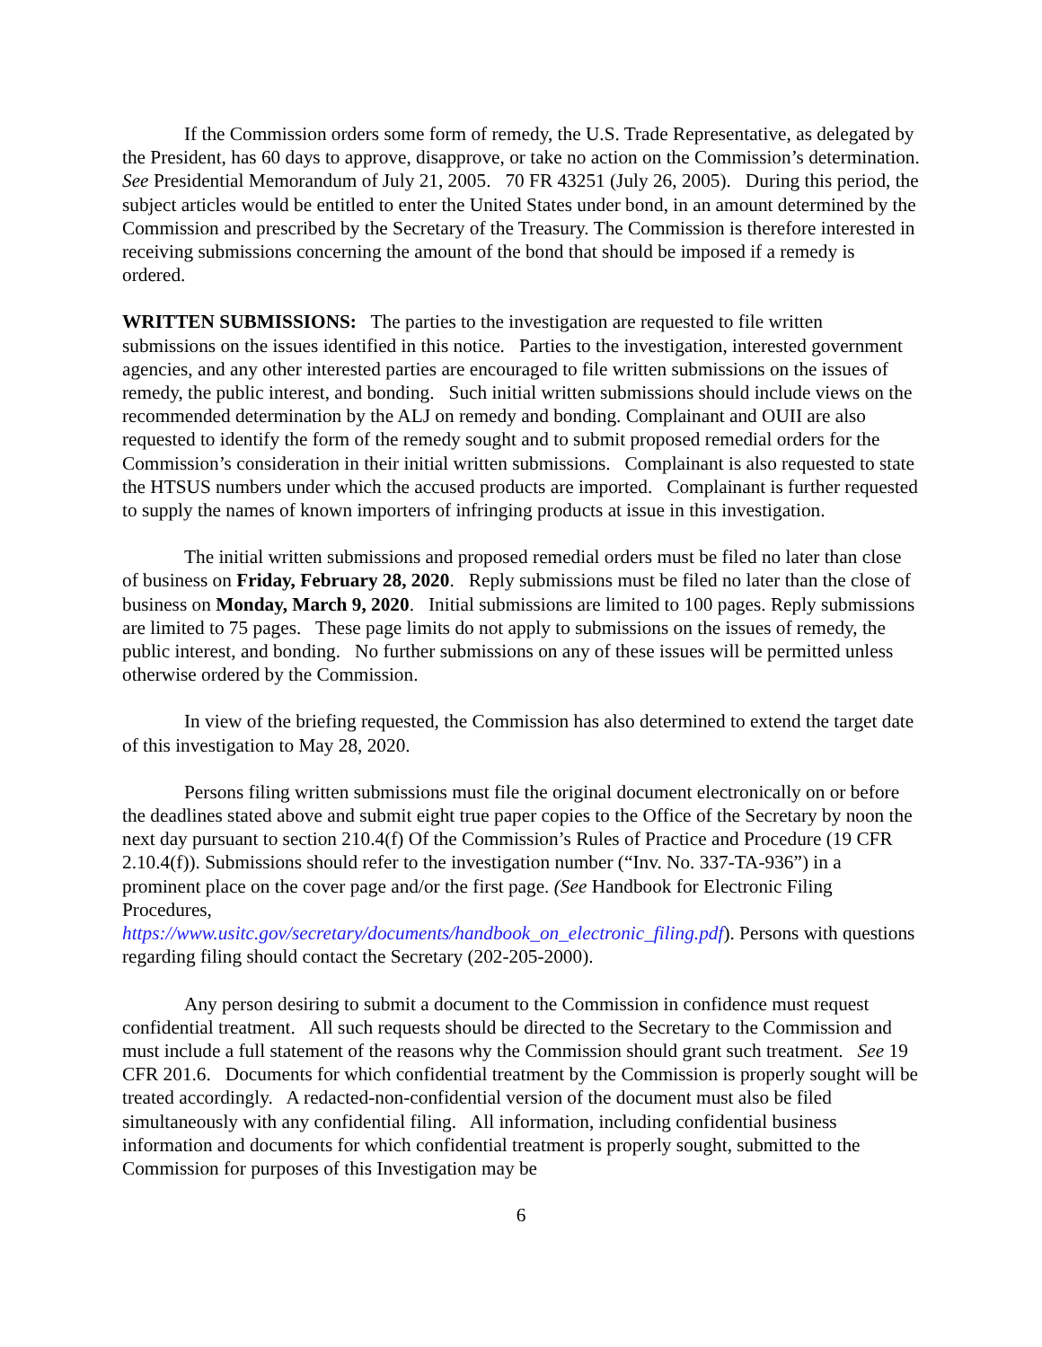If the Commission orders some form of remedy, the U.S. Trade Representative, as delegated by the President, has 60 days to approve, disapprove, or take no action on the Commission’s determination. See Presidential Memorandum of July 21, 2005. 70 FR 43251 (July 26, 2005). During this period, the subject articles would be entitled to enter the United States under bond, in an amount determined by the Commission and prescribed by the Secretary of the Treasury. The Commission is therefore interested in receiving submissions concerning the amount of the bond that should be imposed if a remedy is ordered.
WRITTEN SUBMISSIONS: The parties to the investigation are requested to file written submissions on the issues identified in this notice. Parties to the investigation, interested government agencies, and any other interested parties are encouraged to file written submissions on the issues of remedy, the public interest, and bonding. Such initial written submissions should include views on the recommended determination by the ALJ on remedy and bonding. Complainant and OUII are also requested to identify the form of the remedy sought and to submit proposed remedial orders for the Commission’s consideration in their initial written submissions. Complainant is also requested to state the HTSUS numbers under which the accused products are imported. Complainant is further requested to supply the names of known importers of infringing products at issue in this investigation.
The initial written submissions and proposed remedial orders must be filed no later than close of business on Friday, February 28, 2020. Reply submissions must be filed no later than the close of business on Monday, March 9, 2020. Initial submissions are limited to 100 pages. Reply submissions are limited to 75 pages. These page limits do not apply to submissions on the issues of remedy, the public interest, and bonding. No further submissions on any of these issues will be permitted unless otherwise ordered by the Commission.
In view of the briefing requested, the Commission has also determined to extend the target date of this investigation to May 28, 2020.
Persons filing written submissions must file the original document electronically on or before the deadlines stated above and submit eight true paper copies to the Office of the Secretary by noon the next day pursuant to section 210.4(f) Of the Commission’s Rules of Practice and Procedure (19 CFR 2.10.4(f)). Submissions should refer to the investigation number (“Inv. No. 337-TA-936”) in a prominent place on the cover page and/or the first page. (See Handbook for Electronic Filing Procedures,
https://www.usitc.gov/secretary/documents/handbook_on_electronic_filing.pdf). Persons with questions regarding filing should contact the Secretary (202-205-2000).
Any person desiring to submit a document to the Commission in confidence must request confidential treatment. All such requests should be directed to the Secretary to the Commission and must include a full statement of the reasons why the Commission should grant such treatment. See 19 CFR 201.6. Documents for which confidential treatment by the Commission is properly sought will be treated accordingly. A redacted-non-confidential version of the document must also be filed simultaneously with any confidential filing. All information, including confidential business information and documents for which confidential treatment is properly sought, submitted to the Commission for purposes of this Investigation may be
6